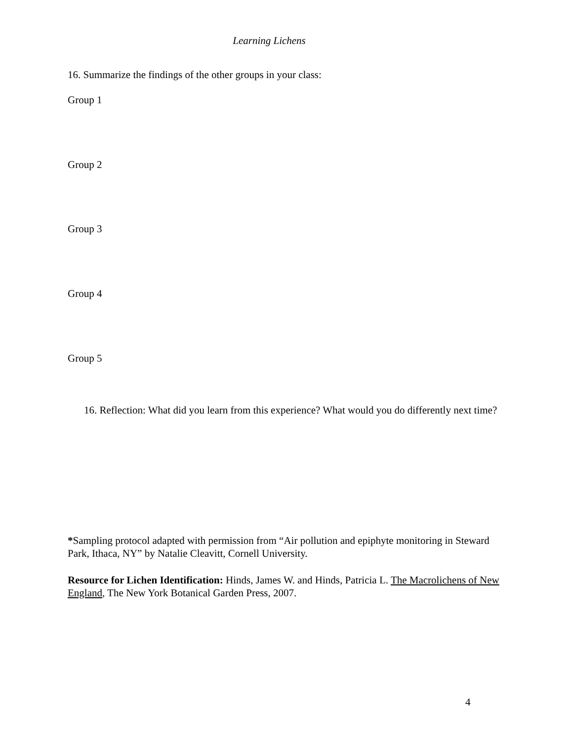Learning Lichens
16. Summarize the findings of the other groups in your class:
Group 1
Group 2
Group 3
Group 4
Group 5
16. Reflection: What did you learn from this experience? What would you do differently next time?
*Sampling protocol adapted with permission from “Air pollution and epiphyte monitoring in Steward Park, Ithaca, NY” by Natalie Cleavitt, Cornell University.
Resource for Lichen Identification: Hinds, James W. and Hinds, Patricia L. The Macrolichens of New England, The New York Botanical Garden Press, 2007.
4